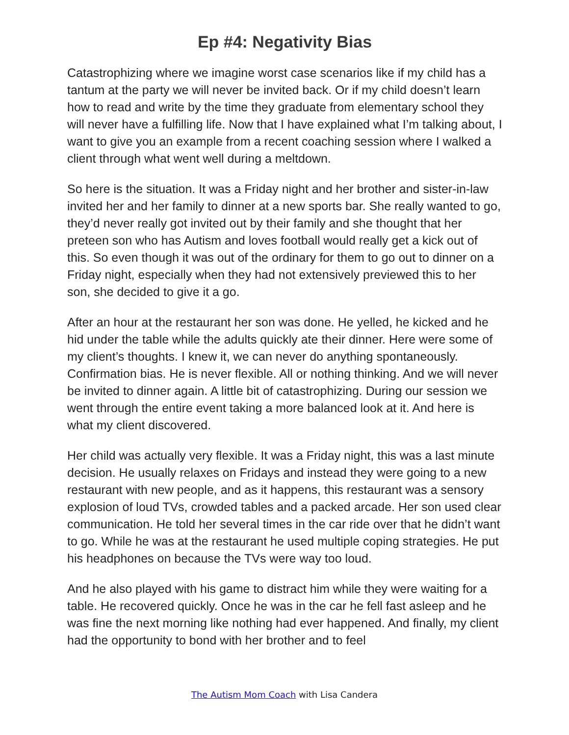Ep #4: Negativity Bias
Catastrophizing where we imagine worst case scenarios like if my child has a tantum at the party we will never be invited back. Or if my child doesn’t learn how to read and write by the time they graduate from elementary school they will never have a fulfilling life. Now that I have explained what I’m talking about, I want to give you an example from a recent coaching session where I walked a client through what went well during a meltdown.
So here is the situation. It was a Friday night and her brother and sister-in-law invited her and her family to dinner at a new sports bar. She really wanted to go, they’d never really got invited out by their family and she thought that her preteen son who has Autism and loves football would really get a kick out of this. So even though it was out of the ordinary for them to go out to dinner on a Friday night, especially when they had not extensively previewed this to her son, she decided to give it a go.
After an hour at the restaurant her son was done. He yelled, he kicked and he hid under the table while the adults quickly ate their dinner. Here were some of my client’s thoughts. I knew it, we can never do anything spontaneously. Confirmation bias. He is never flexible. All or nothing thinking. And we will never be invited to dinner again. A little bit of catastrophizing. During our session we went through the entire event taking a more balanced look at it. And here is what my client discovered.
Her child was actually very flexible. It was a Friday night, this was a last minute decision. He usually relaxes on Fridays and instead they were going to a new restaurant with new people, and as it happens, this restaurant was a sensory explosion of loud TVs, crowded tables and a packed arcade. Her son used clear communication. He told her several times in the car ride over that he didn’t want to go. While he was at the restaurant he used multiple coping strategies. He put his headphones on because the TVs were way too loud.
And he also played with his game to distract him while they were waiting for a table. He recovered quickly. Once he was in the car he fell fast asleep and he was fine the next morning like nothing had ever happened. And finally, my client had the opportunity to bond with her brother and to feel
The Autism Mom Coach with Lisa Candera